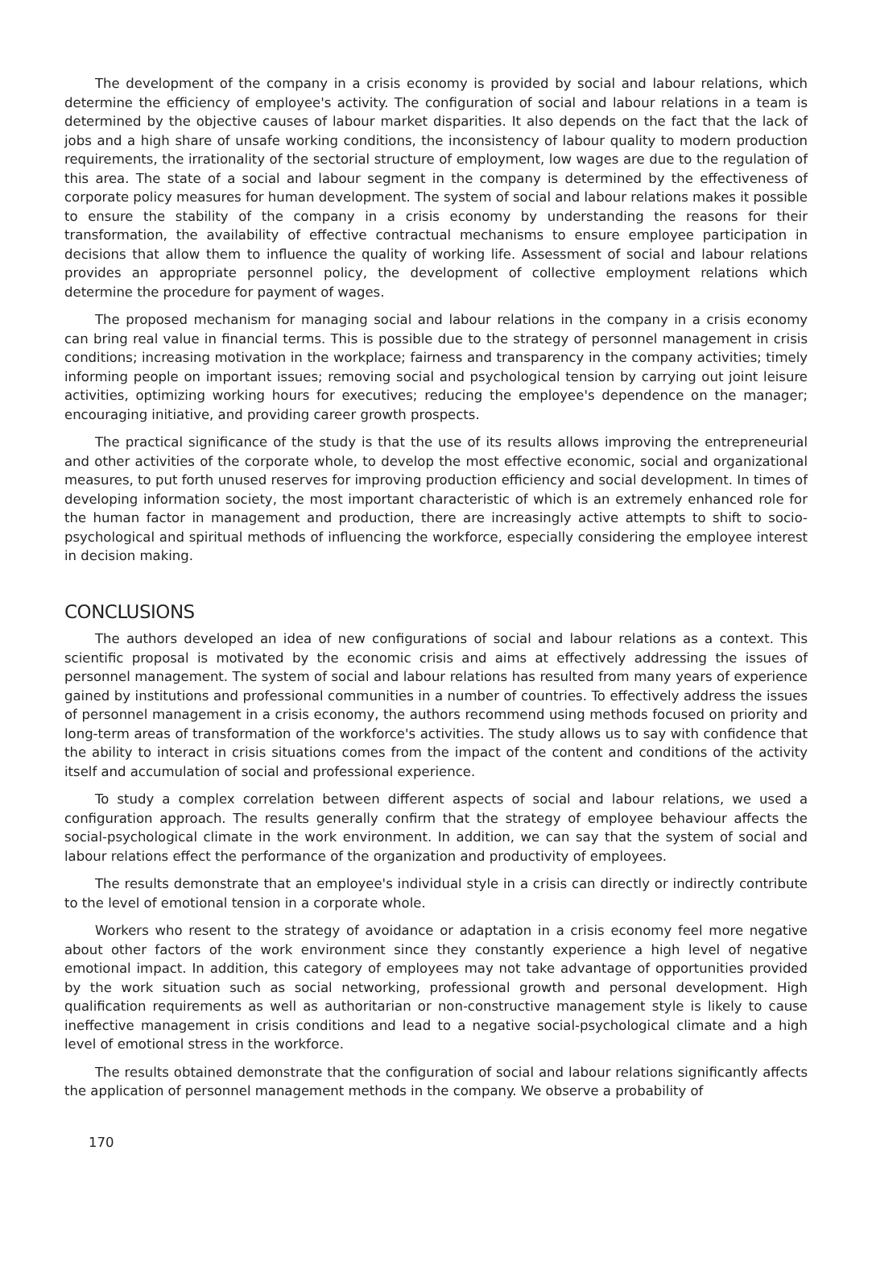The development of the company in a crisis economy is provided by social and labour relations, which determine the efficiency of employee's activity. The configuration of social and labour relations in a team is determined by the objective causes of labour market disparities. It also depends on the fact that the lack of jobs and a high share of unsafe working conditions, the inconsistency of labour quality to modern production requirements, the irrationality of the sectorial structure of employment, low wages are due to the regulation of this area. The state of a social and labour segment in the company is determined by the effectiveness of corporate policy measures for human development. The system of social and labour relations makes it possible to ensure the stability of the company in a crisis economy by understanding the reasons for their transformation, the availability of effective contractual mechanisms to ensure employee participation in decisions that allow them to influence the quality of working life. Assessment of social and labour relations provides an appropriate personnel policy, the development of collective employment relations which determine the procedure for payment of wages.
The proposed mechanism for managing social and labour relations in the company in a crisis economy can bring real value in financial terms. This is possible due to the strategy of personnel management in crisis conditions; increasing motivation in the workplace; fairness and transparency in the company activities; timely informing people on important issues; removing social and psychological tension by carrying out joint leisure activities, optimizing working hours for executives; reducing the employee's dependence on the manager; encouraging initiative, and providing career growth prospects.
The practical significance of the study is that the use of its results allows improving the entrepreneurial and other activities of the corporate whole, to develop the most effective economic, social and organizational measures, to put forth unused reserves for improving production efficiency and social development. In times of developing information society, the most important characteristic of which is an extremely enhanced role for the human factor in management and production, there are increasingly active attempts to shift to socio-psychological and spiritual methods of influencing the workforce, especially considering the employee interest in decision making.
CONCLUSIONS
The authors developed an idea of new configurations of social and labour relations as a context. This scientific proposal is motivated by the economic crisis and aims at effectively addressing the issues of personnel management. The system of social and labour relations has resulted from many years of experience gained by institutions and professional communities in a number of countries. To effectively address the issues of personnel management in a crisis economy, the authors recommend using methods focused on priority and long-term areas of transformation of the workforce's activities. The study allows us to say with confidence that the ability to interact in crisis situations comes from the impact of the content and conditions of the activity itself and accumulation of social and professional experience.
To study a complex correlation between different aspects of social and labour relations, we used a configuration approach. The results generally confirm that the strategy of employee behaviour affects the social-psychological climate in the work environment. In addition, we can say that the system of social and labour relations effect the performance of the organization and productivity of employees.
The results demonstrate that an employee's individual style in a crisis can directly or indirectly contribute to the level of emotional tension in a corporate whole.
Workers who resent to the strategy of avoidance or adaptation in a crisis economy feel more negative about other factors of the work environment since they constantly experience a high level of negative emotional impact. In addition, this category of employees may not take advantage of opportunities provided by the work situation such as social networking, professional growth and personal development. High qualification requirements as well as authoritarian or non-constructive management style is likely to cause ineffective management in crisis conditions and lead to a negative social-psychological climate and a high level of emotional stress in the workforce.
The results obtained demonstrate that the configuration of social and labour relations significantly affects the application of personnel management methods in the company. We observe a probability of
170